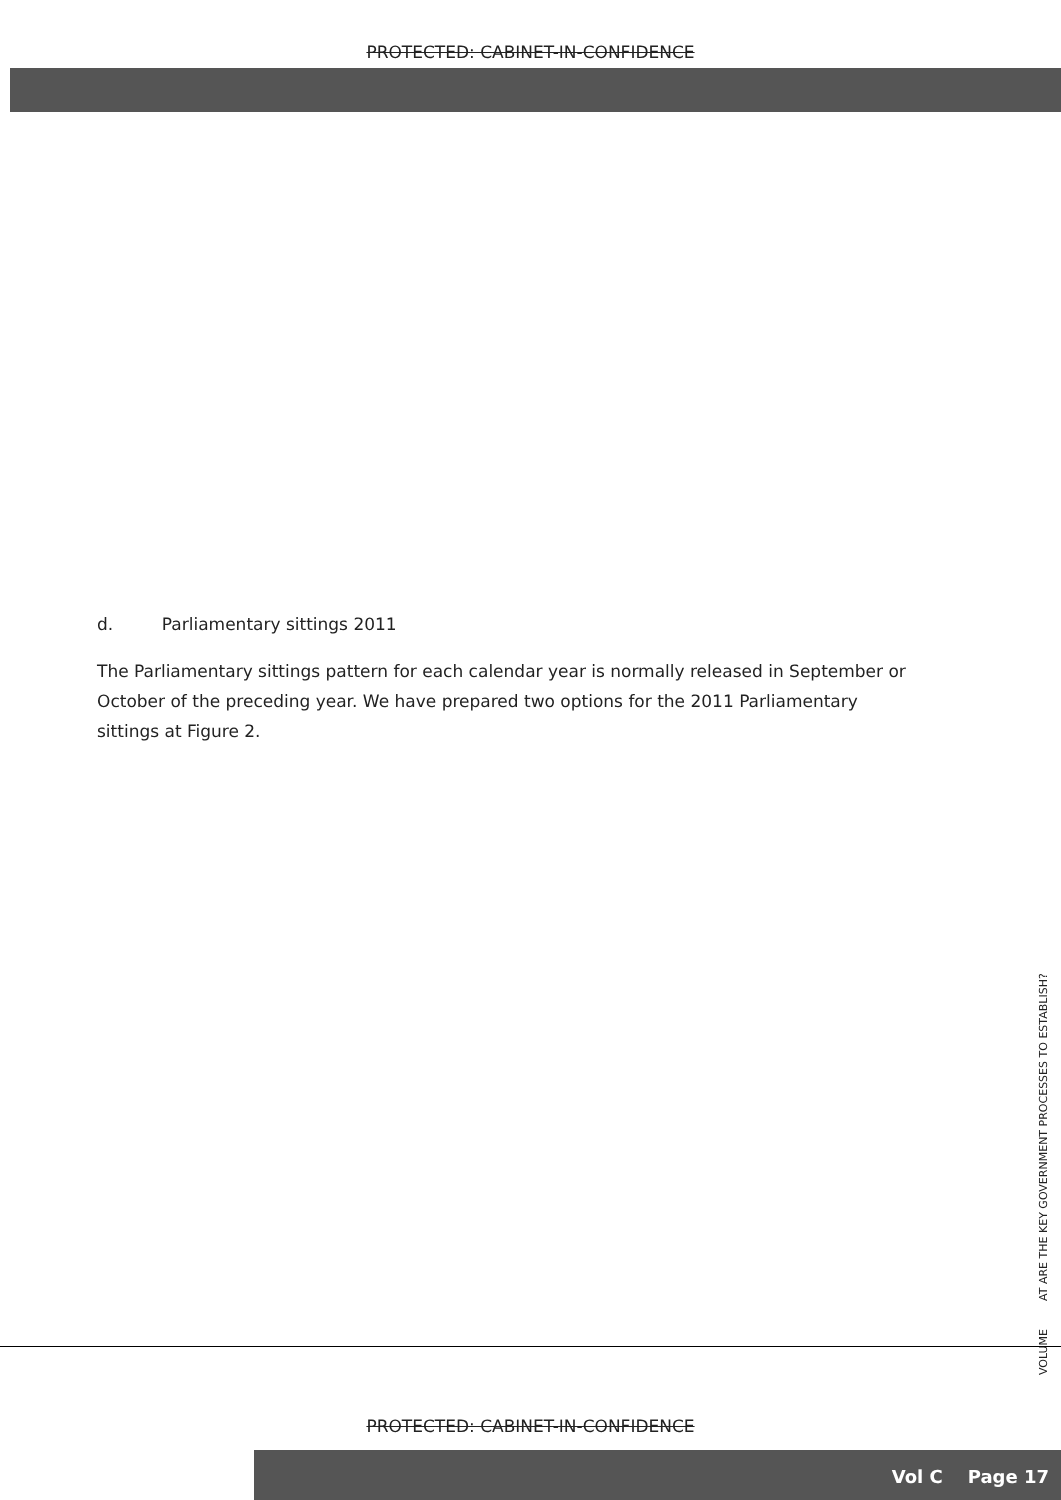PROTECTED: CABINET-IN-CONFIDENCE
d. Parliamentary sittings 2011
The Parliamentary sittings pattern for each calendar year is normally released in September or October of the preceding year. We have prepared two options for the 2011 Parliamentary sittings at Figure 2.
VOLUME AT ARE THE KEY GOVERNMENT PROCESSES TO ESTABLISH?
PROTECTED: CABINET-IN-CONFIDENCE
Vol C Page 17